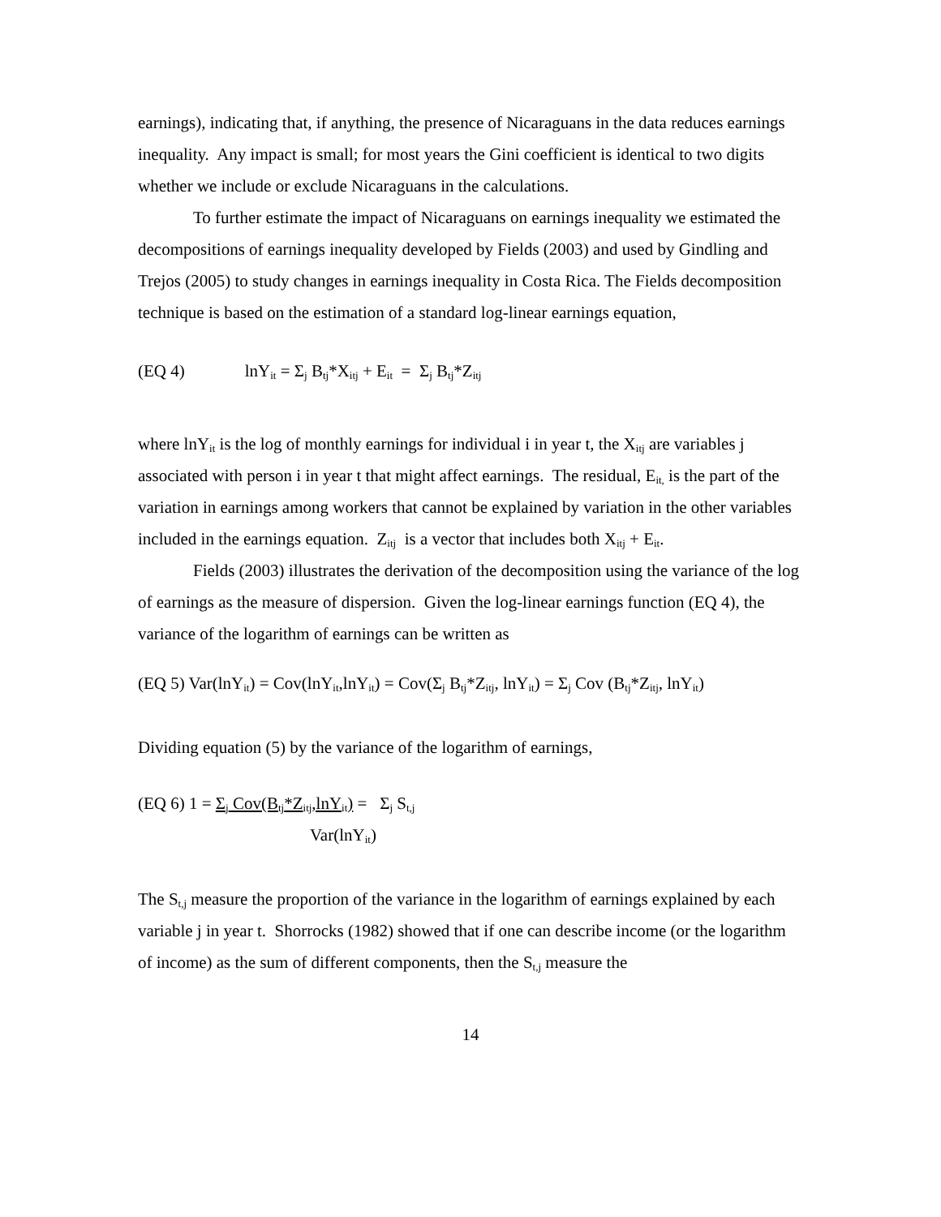earnings), indicating that, if anything, the presence of Nicaraguans in the data reduces earnings inequality. Any impact is small; for most years the Gini coefficient is identical to two digits whether we include or exclude Nicaraguans in the calculations.
To further estimate the impact of Nicaraguans on earnings inequality we estimated the decompositions of earnings inequality developed by Fields (2003) and used by Gindling and Trejos (2005) to study changes in earnings inequality in Costa Rica. The Fields decomposition technique is based on the estimation of a standard log-linear earnings equation,
(EQ 4) lnY<sub>it</sub> = Σ<sub>j</sub> B<sub>tj</sub>*X<sub>itj</sub> + E<sub>it</sub> = Σ<sub>j</sub> B<sub>tj</sub>*Z<sub>itj</sub>
where lnY<sub>it</sub> is the log of monthly earnings for individual i in year t, the X<sub>itj</sub> are variables j associated with person i in year t that might affect earnings. The residual, E<sub>it,</sub> is the part of the variation in earnings among workers that cannot be explained by variation in the other variables included in the earnings equation. Z<sub>itj</sub> is a vector that includes both X<sub>itj</sub> + E<sub>it</sub>.
Fields (2003) illustrates the derivation of the decomposition using the variance of the log of earnings as the measure of dispersion. Given the log-linear earnings function (EQ 4), the variance of the logarithm of earnings can be written as
(EQ 5) Var(lnY<sub>it</sub>) = Cov(lnY<sub>it</sub>,lnY<sub>it</sub>) = Cov(Σ<sub>j</sub> B<sub>tj</sub>*Z<sub>itj</sub>, lnY<sub>it</sub>) = Σ<sub>j</sub> Cov (B<sub>tj</sub>*Z<sub>itj</sub>, lnY<sub>it</sub>)
Dividing equation (5) by the variance of the logarithm of earnings,
(EQ 6) 1 = Σ<sub>j</sub> Cov(B<sub>tj</sub>*Z<sub>itj</sub>,lnY<sub>it</sub>) = Σ<sub>j</sub> S<sub>t,j</sub>
Var(lnY<sub>it</sub>)
The S<sub>t,j</sub> measure the proportion of the variance in the logarithm of earnings explained by each variable j in year t. Shorrocks (1982) showed that if one can describe income (or the logarithm of income) as the sum of different components, then the S<sub>t,j</sub> measure the
14